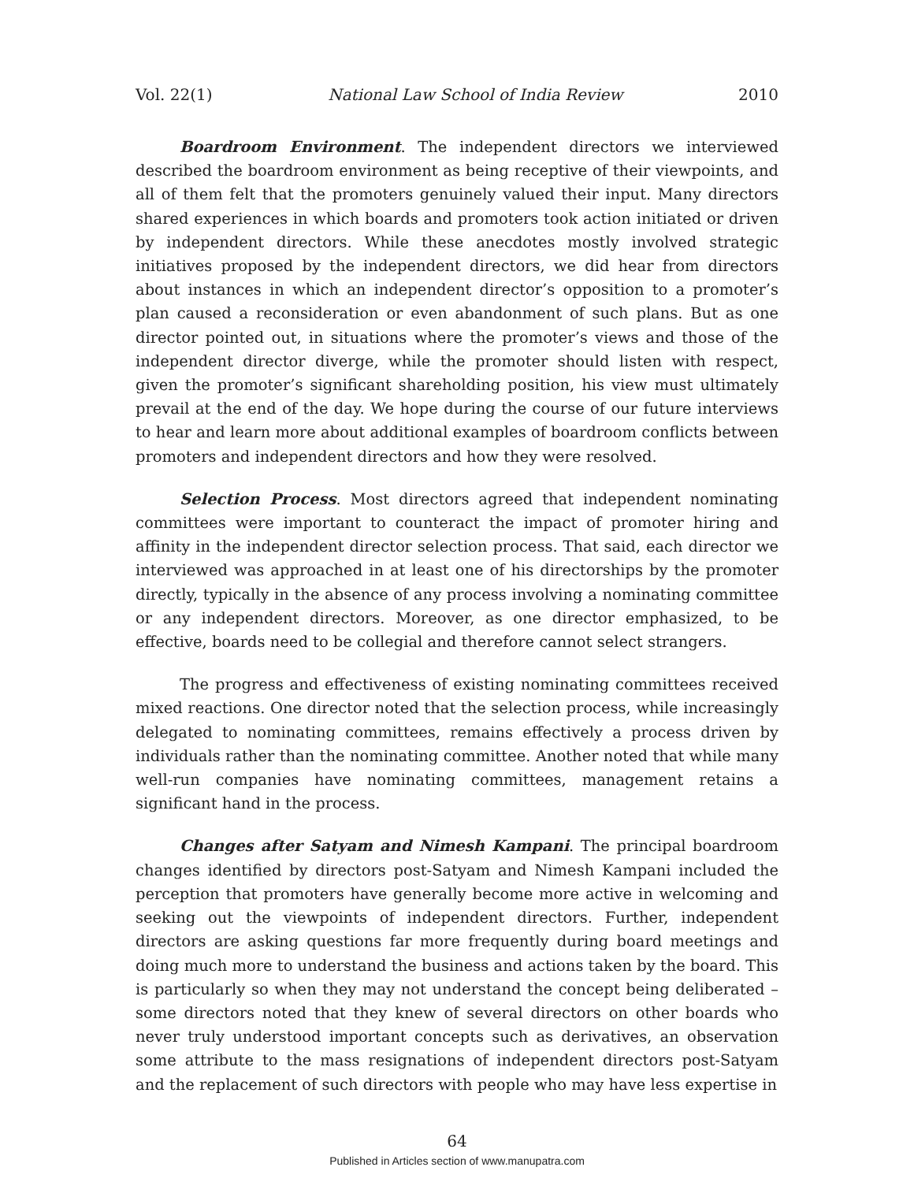Vol. 22(1) National Law School of India Review 2010
Boardroom Environment. The independent directors we interviewed described the boardroom environment as being receptive of their viewpoints, and all of them felt that the promoters genuinely valued their input. Many directors shared experiences in which boards and promoters took action initiated or driven by independent directors. While these anecdotes mostly involved strategic initiatives proposed by the independent directors, we did hear from directors about instances in which an independent director’s opposition to a promoter’s plan caused a reconsideration or even abandonment of such plans. But as one director pointed out, in situations where the promoter’s views and those of the independent director diverge, while the promoter should listen with respect, given the promoter’s significant shareholding position, his view must ultimately prevail at the end of the day. We hope during the course of our future interviews to hear and learn more about additional examples of boardroom conflicts between promoters and independent directors and how they were resolved.
Selection Process. Most directors agreed that independent nominating committees were important to counteract the impact of promoter hiring and affinity in the independent director selection process. That said, each director we interviewed was approached in at least one of his directorships by the promoter directly, typically in the absence of any process involving a nominating committee or any independent directors. Moreover, as one director emphasized, to be effective, boards need to be collegial and therefore cannot select strangers.
The progress and effectiveness of existing nominating committees received mixed reactions. One director noted that the selection process, while increasingly delegated to nominating committees, remains effectively a process driven by individuals rather than the nominating committee. Another noted that while many well-run companies have nominating committees, management retains a significant hand in the process.
Changes after Satyam and Nimesh Kampani. The principal boardroom changes identified by directors post-Satyam and Nimesh Kampani included the perception that promoters have generally become more active in welcoming and seeking out the viewpoints of independent directors. Further, independent directors are asking questions far more frequently during board meetings and doing much more to understand the business and actions taken by the board. This is particularly so when they may not understand the concept being deliberated – some directors noted that they knew of several directors on other boards who never truly understood important concepts such as derivatives, an observation some attribute to the mass resignations of independent directors post-Satyam and the replacement of such directors with people who may have less expertise in
64
Published in Articles section of www.manupatra.com